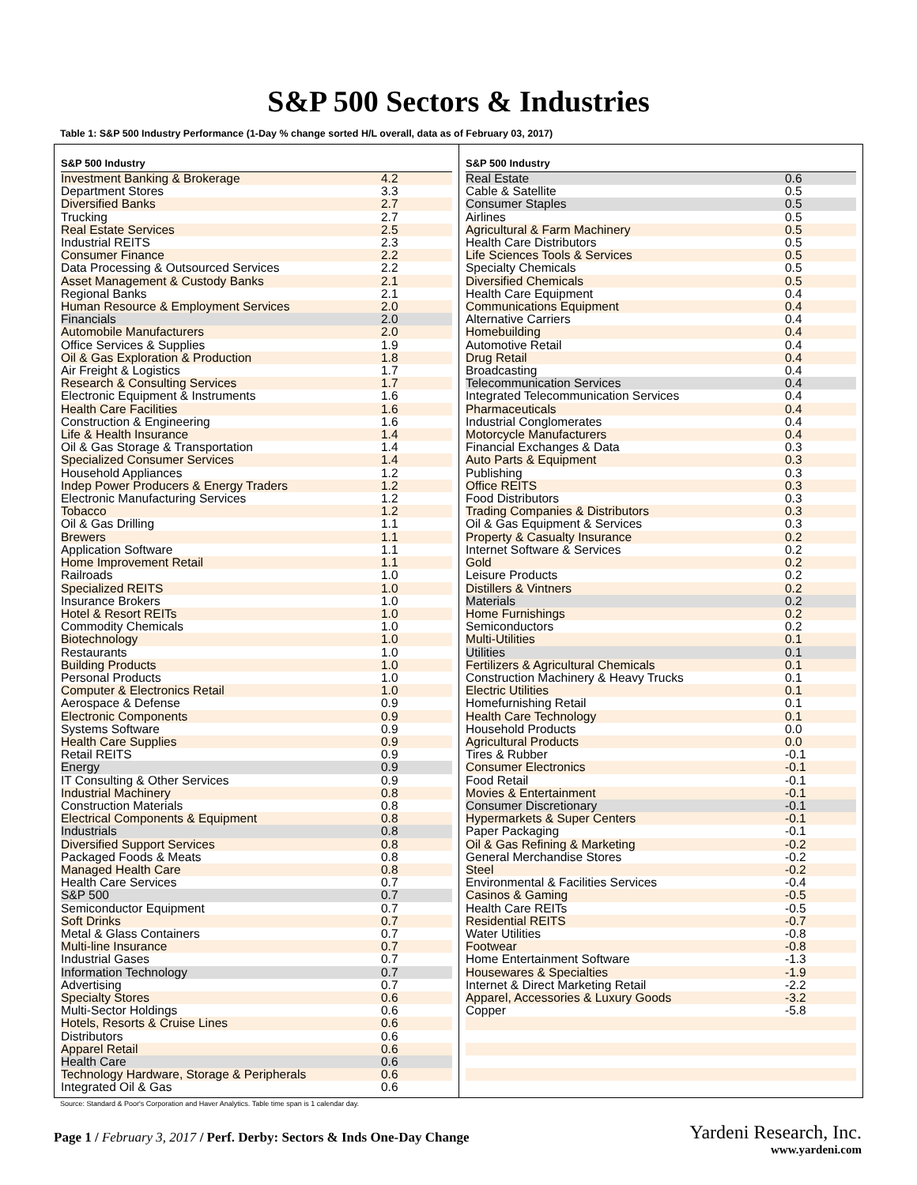S&P 500 Sectors & Industries
Table 1: S&P 500 Industry Performance (1-Day % change sorted H/L overall, data as of February 03, 2017)
| S&P 500 Industry | |
| --- | --- |
| Investment Banking & Brokerage | 4.2 |
| Department Stores | 3.3 |
| Diversified Banks | 2.7 |
| Trucking | 2.7 |
| Real Estate Services | 2.5 |
| Industrial REITS | 2.3 |
| Consumer Finance | 2.2 |
| Data Processing & Outsourced Services | 2.2 |
| Asset Management & Custody Banks | 2.1 |
| Regional Banks | 2.1 |
| Human Resource & Employment Services | 2.0 |
| Financials | 2.0 |
| Automobile Manufacturers | 2.0 |
| Office Services & Supplies | 1.9 |
| Oil & Gas Exploration & Production | 1.8 |
| Air Freight & Logistics | 1.7 |
| Research & Consulting Services | 1.7 |
| Electronic Equipment & Instruments | 1.6 |
| Health Care Facilities | 1.6 |
| Construction & Engineering | 1.6 |
| Life & Health Insurance | 1.4 |
| Oil & Gas Storage & Transportation | 1.4 |
| Specialized Consumer Services | 1.4 |
| Household Appliances | 1.2 |
| Indep Power Producers & Energy Traders | 1.2 |
| Electronic Manufacturing Services | 1.2 |
| Tobacco | 1.2 |
| Oil & Gas Drilling | 1.1 |
| Brewers | 1.1 |
| Application Software | 1.1 |
| Home Improvement Retail | 1.1 |
| Railroads | 1.0 |
| Specialized REITS | 1.0 |
| Insurance Brokers | 1.0 |
| Hotel & Resort REITs | 1.0 |
| Commodity Chemicals | 1.0 |
| Biotechnology | 1.0 |
| Restaurants | 1.0 |
| Building Products | 1.0 |
| Personal Products | 1.0 |
| Computer & Electronics Retail | 1.0 |
| Aerospace & Defense | 0.9 |
| Electronic Components | 0.9 |
| Systems Software | 0.9 |
| Health Care Supplies | 0.9 |
| Retail REITS | 0.9 |
| Energy | 0.9 |
| IT Consulting & Other Services | 0.9 |
| Industrial Machinery | 0.8 |
| Construction Materials | 0.8 |
| Electrical Components & Equipment | 0.8 |
| Industrials | 0.8 |
| Diversified Support Services | 0.8 |
| Packaged Foods & Meats | 0.8 |
| Managed Health Care | 0.8 |
| Health Care Services | 0.7 |
| S&P 500 | 0.7 |
| Semiconductor Equipment | 0.7 |
| Soft Drinks | 0.7 |
| Metal & Glass Containers | 0.7 |
| Multi-line Insurance | 0.7 |
| Industrial Gases | 0.7 |
| Information Technology | 0.7 |
| Advertising | 0.7 |
| Specialty Stores | 0.6 |
| Multi-Sector Holdings | 0.6 |
| Hotels, Resorts & Cruise Lines | 0.6 |
| Distributors | 0.6 |
| Apparel Retail | 0.6 |
| Health Care | 0.6 |
| Technology Hardware, Storage & Peripherals | 0.6 |
| Integrated Oil & Gas | 0.6 |
| S&P 500 Industry | |
| --- | --- |
| Real Estate | 0.6 |
| Cable & Satellite | 0.5 |
| Consumer Staples | 0.5 |
| Airlines | 0.5 |
| Agricultural & Farm Machinery | 0.5 |
| Health Care Distributors | 0.5 |
| Life Sciences Tools & Services | 0.5 |
| Specialty Chemicals | 0.5 |
| Diversified Chemicals | 0.5 |
| Health Care Equipment | 0.4 |
| Communications Equipment | 0.4 |
| Alternative Carriers | 0.4 |
| Homebuilding | 0.4 |
| Automotive Retail | 0.4 |
| Drug Retail | 0.4 |
| Broadcasting | 0.4 |
| Telecommunication Services | 0.4 |
| Integrated Telecommunication Services | 0.4 |
| Pharmaceuticals | 0.4 |
| Industrial Conglomerates | 0.4 |
| Motorcycle Manufacturers | 0.4 |
| Financial Exchanges & Data | 0.3 |
| Auto Parts & Equipment | 0.3 |
| Publishing | 0.3 |
| Office REITS | 0.3 |
| Food Distributors | 0.3 |
| Trading Companies & Distributors | 0.3 |
| Oil & Gas Equipment & Services | 0.3 |
| Property & Casualty Insurance | 0.2 |
| Internet Software & Services | 0.2 |
| Gold | 0.2 |
| Leisure Products | 0.2 |
| Distillers & Vintners | 0.2 |
| Materials | 0.2 |
| Home Furnishings | 0.2 |
| Semiconductors | 0.2 |
| Multi-Utilities | 0.1 |
| Utilities | 0.1 |
| Fertilizers & Agricultural Chemicals | 0.1 |
| Construction Machinery & Heavy Trucks | 0.1 |
| Electric Utilities | 0.1 |
| Homefurnishing Retail | 0.1 |
| Health Care Technology | 0.1 |
| Household Products | 0.0 |
| Agricultural Products | 0.0 |
| Tires & Rubber | -0.1 |
| Consumer Electronics | -0.1 |
| Food Retail | -0.1 |
| Movies & Entertainment | -0.1 |
| Consumer Discretionary | -0.1 |
| Hypermarkets & Super Centers | -0.1 |
| Paper Packaging | -0.1 |
| Oil & Gas Refining & Marketing | -0.2 |
| General Merchandise Stores | -0.2 |
| Steel | -0.2 |
| Environmental & Facilities Services | -0.4 |
| Casinos & Gaming | -0.5 |
| Health Care REITs | -0.5 |
| Residential REITS | -0.7 |
| Water Utilities | -0.8 |
| Footwear | -0.8 |
| Home Entertainment Software | -1.3 |
| Housewares & Specialties | -1.9 |
| Internet & Direct Marketing Retail | -2.2 |
| Apparel, Accessories & Luxury Goods | -3.2 |
| Copper | -5.8 |
Source: Standard & Poor's Corporation and Haver Analytics. Table time span is 1 calendar day.
Page 1 / February 3, 2017 / Perf. Derby: Sectors & Inds One-Day Change
Yardeni Research, Inc.
www.yardeni.com